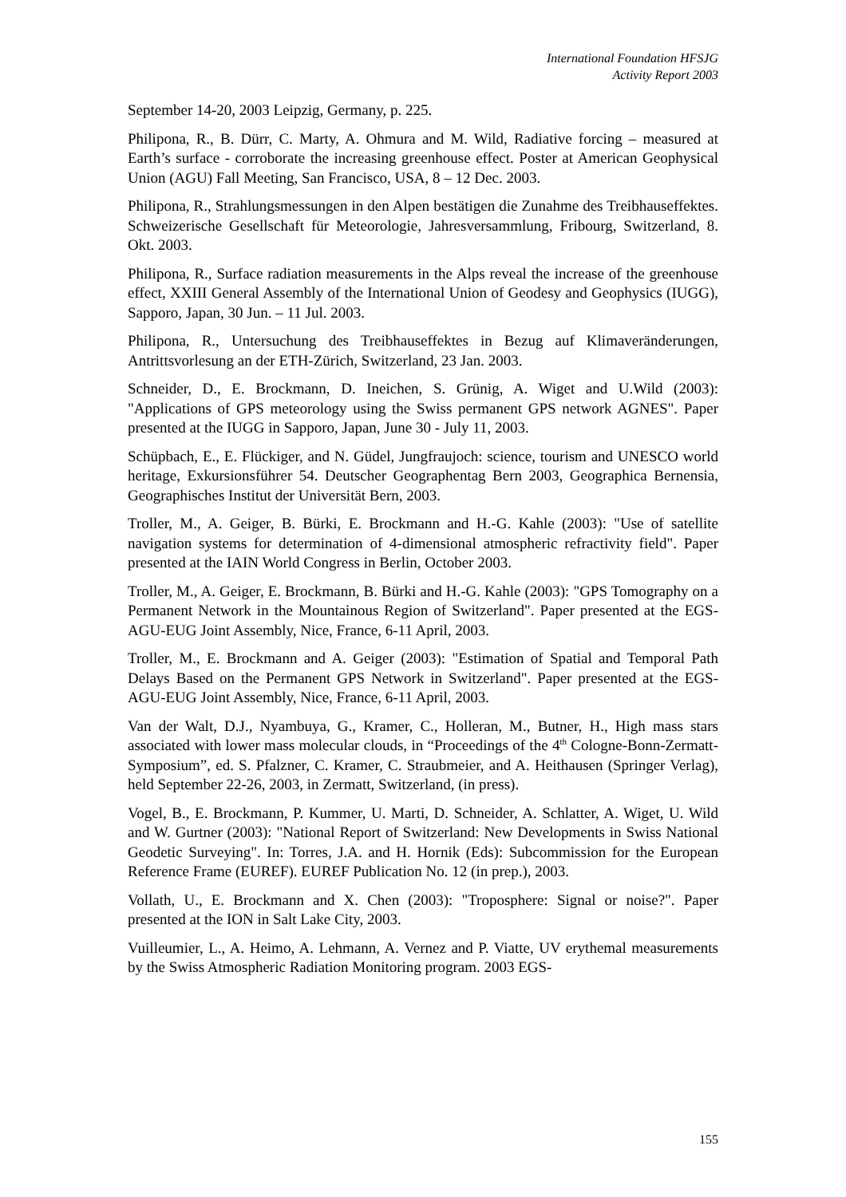International Foundation HFSJG
Activity Report 2003
September 14-20, 2003 Leipzig, Germany, p. 225.
Philipona, R., B. Dürr, C. Marty, A. Ohmura and M. Wild, Radiative forcing – measured at Earth’s surface - corroborate the increasing greenhouse effect. Poster at American Geophysical Union (AGU) Fall Meeting, San Francisco, USA, 8 – 12 Dec. 2003.
Philipona, R., Strahlungsmessungen in den Alpen bestätigen die Zunahme des Treibhauseffektes. Schweizerische Gesellschaft für Meteorologie, Jahresver­sammlung, Fribourg, Switzerland, 8. Okt. 2003.
Philipona, R., Surface radiation measurements in the Alps reveal the increase of the greenhouse effect, XXIII General Assembly of the International Union of Geodesy and Geophysics (IUGG), Sapporo, Japan, 30 Jun. – 11 Jul. 2003.
Philipona, R., Untersuchung des Treibhauseffektes in Bezug auf Klimaver­änderungen, Antrittsvorlesung an der ETH-Zürich, Switzerland, 23 Jan. 2003.
Schneider, D., E. Brockmann, D. Ineichen, S. Grünig, A. Wiget and U.Wild (2003): "Applications of GPS meteorology using the Swiss permanent GPS network AGNES". Paper presented at the IUGG in Sapporo, Japan, June 30 - July 11, 2003.
Schüpbach, E., E. Flückiger, and N. Güdel, Jungfraujoch: science, tourism and UNESCO world heritage, Exkursionsführer 54. Deutscher Geographentag Bern 2003, Geographica Bernensia, Geographisches Institut der Universität Bern, 2003.
Troller, M., A. Geiger, B. Bürki, E. Brockmann and H.-G. Kahle (2003): "Use of satellite navigation systems for determination of 4-dimensional atmospheric refractivity field". Paper presented at the IAIN World Congress in Berlin, October 2003.
Troller, M., A. Geiger, E. Brockmann, B. Bürki and H.-G. Kahle (2003): "GPS Tomography on a Permanent Network in the Mountainous Region of Switzerland". Paper presented at the EGS-AGU-EUG Joint Assembly, Nice, France, 6-11 April, 2003.
Troller, M., E. Brockmann and A. Geiger (2003): "Estimation of Spatial and Temporal Path Delays Based on the Permanent GPS Network in Switzerland". Paper presented at the EGS-AGU-EUG Joint Assembly, Nice, France, 6-11 April, 2003.
Van der Walt, D.J., Nyambuya, G., Kramer, C., Holleran, M., Butner, H., High mass stars associated with lower mass molecular clouds, in “Proceedings of the 4<sup>th</sup> Cologne-Bonn-Zermatt-Symposium”, ed. S. Pfalzner, C. Kramer, C. Straubmeier, and A. Heithausen (Springer Verlag), held September 22-26, 2003, in Zermatt, Switzerland, (in press).
Vogel, B., E. Brockmann, P. Kummer, U. Marti, D. Schneider, A. Schlatter, A. Wiget, U. Wild and W. Gurtner (2003): "National Report of Switzerland: New Developments in Swiss National Geodetic Surveying". In: Torres, J.A. and H. Hornik (Eds): Subcommission for the European Reference Frame (EUREF). EUREF Publication No. 12 (in prep.), 2003.
Vollath, U., E. Brockmann and X. Chen (2003): "Troposphere: Signal or noise?". Paper presented at the ION in Salt Lake City, 2003.
Vuilleumier, L., A. Heimo, A. Lehmann, A. Vernez and P. Viatte, UV erythemal measurements by the Swiss Atmospheric Radiation Monitoring program. 2003 EGS-
155